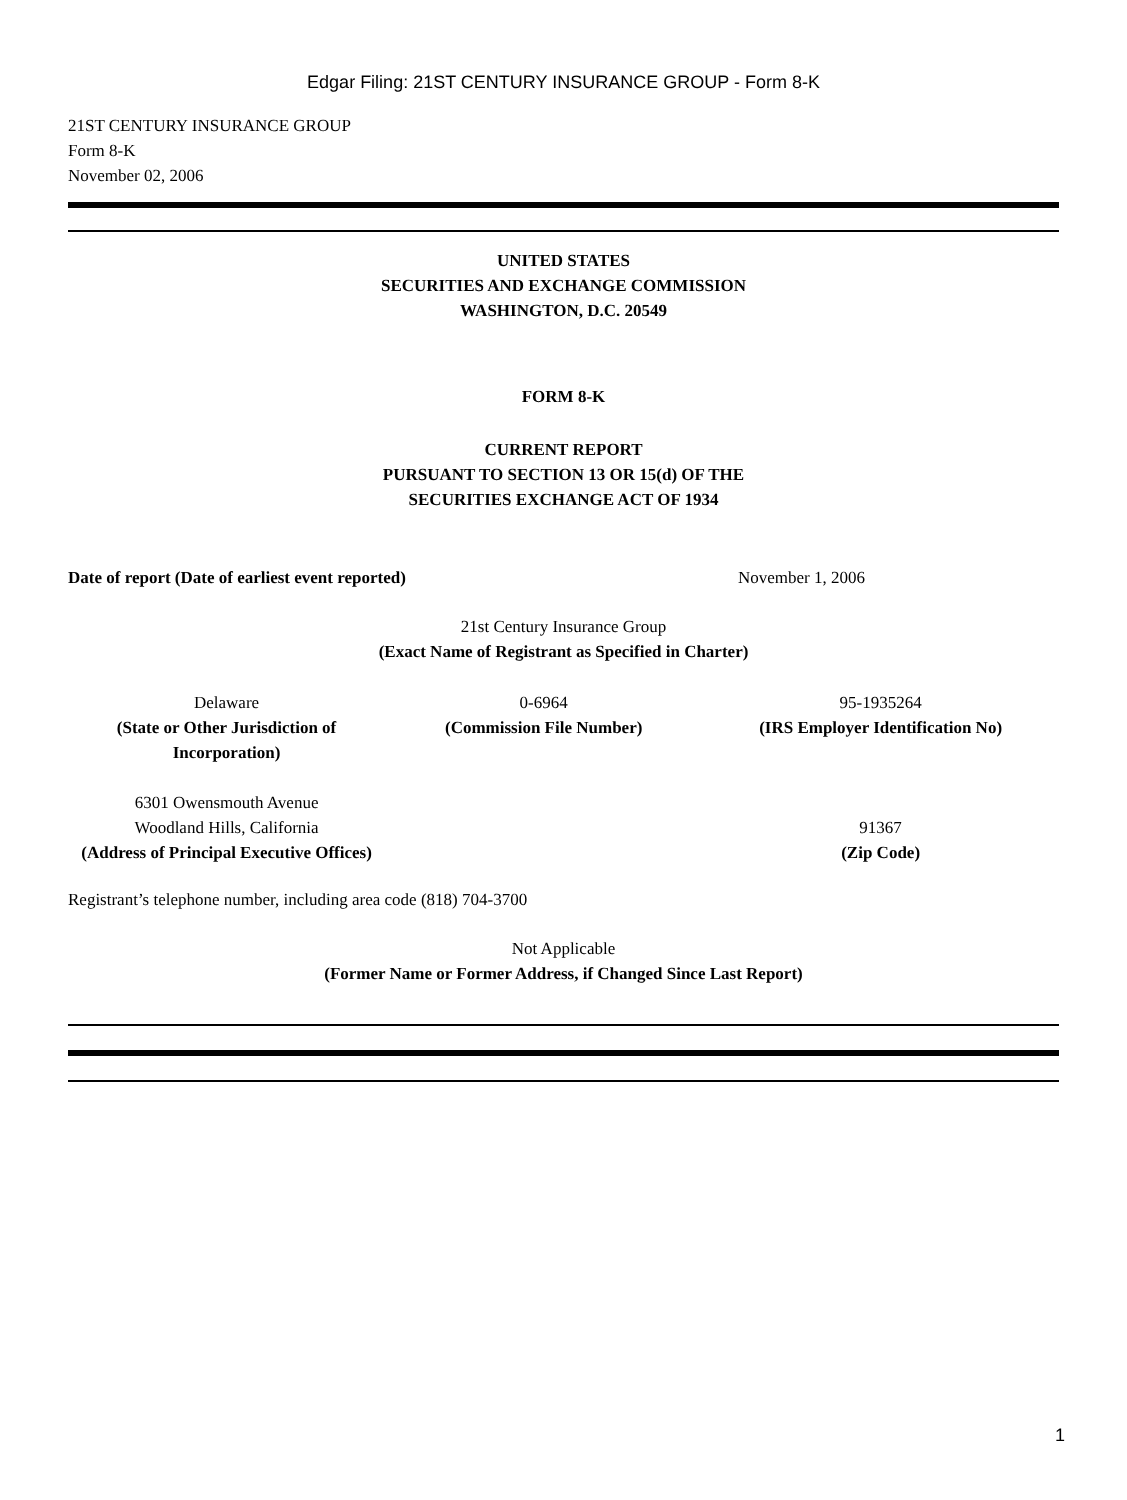Edgar Filing: 21ST CENTURY INSURANCE GROUP - Form 8-K
21ST CENTURY INSURANCE GROUP
Form 8-K
November 02, 2006
UNITED STATES
SECURITIES AND EXCHANGE COMMISSION
WASHINGTON, D.C. 20549
FORM 8-K
CURRENT REPORT
PURSUANT TO SECTION 13 OR 15(d) OF THE
SECURITIES EXCHANGE ACT OF 1934
Date of report (Date of earliest event reported) November 1, 2006
21st Century Insurance Group
(Exact Name of Registrant as Specified in Charter)
| Delaware (State or Other Jurisdiction of Incorporation) | 0-6964 (Commission File Number) | 95-1935264 (IRS Employer Identification No) |
| 6301 Owensmouth Avenue Woodland Hills, California (Address of Principal Executive Offices) | | 91367 (Zip Code) |
Registrant’s telephone number, including area code (818) 704-3700
Not Applicable
(Former Name or Former Address, if Changed Since Last Report)
1